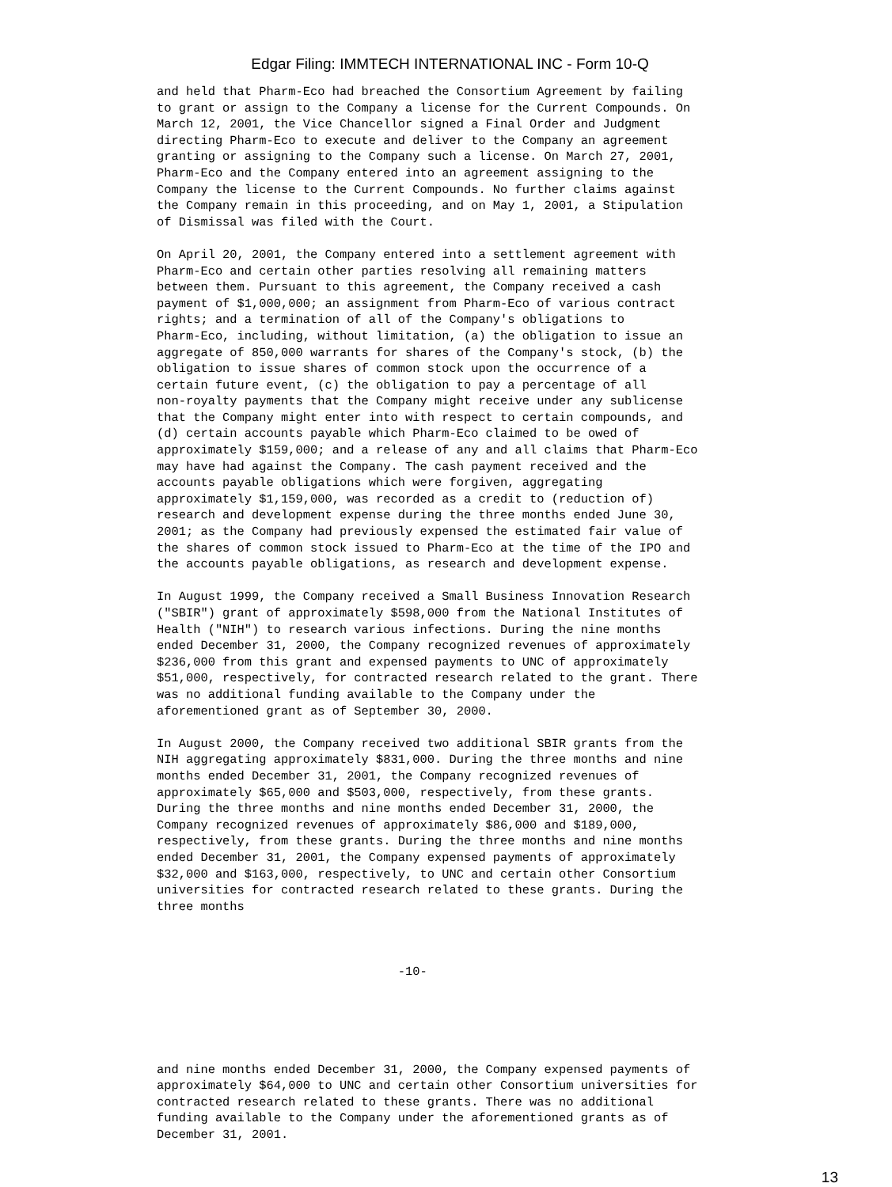Edgar Filing: IMMTECH INTERNATIONAL INC - Form 10-Q
and held that Pharm-Eco had breached the Consortium Agreement by failing
to grant or assign to the Company a license for the Current Compounds. On
March 12, 2001, the Vice Chancellor signed a Final Order and Judgment
directing Pharm-Eco to execute and deliver to the Company an agreement
granting or assigning to the Company such a license. On March 27, 2001,
Pharm-Eco and the Company entered into an agreement assigning to the
Company the license to the Current Compounds. No further claims against
the Company remain in this proceeding, and on May 1, 2001, a Stipulation
of Dismissal was filed with the Court.

On April 20, 2001, the Company entered into a settlement agreement with
Pharm-Eco and certain other parties resolving all remaining matters
between them. Pursuant to this agreement, the Company received a cash
payment of $1,000,000; an assignment from Pharm-Eco of various contract
rights; and a termination of all of the Company's obligations to
Pharm-Eco, including, without limitation, (a) the obligation to issue an
aggregate of 850,000 warrants for shares of the Company's stock, (b) the
obligation to issue shares of common stock upon the occurrence of a
certain future event, (c) the obligation to pay a percentage of all
non-royalty payments that the Company might receive under any sublicense
that the Company might enter into with respect to certain compounds, and
(d) certain accounts payable which Pharm-Eco claimed to be owed of
approximately $159,000; and a release of any and all claims that Pharm-Eco
may have had against the Company. The cash payment received and the
accounts payable obligations which were forgiven, aggregating
approximately $1,159,000, was recorded as a credit to (reduction of)
research and development expense during the three months ended June 30,
2001; as the Company had previously expensed the estimated fair value of
the shares of common stock issued to Pharm-Eco at the time of the IPO and
the accounts payable obligations, as research and development expense.

In August 1999, the Company received a Small Business Innovation Research
("SBIR") grant of approximately $598,000 from the National Institutes of
Health ("NIH") to research various infections. During the nine months
ended December 31, 2000, the Company recognized revenues of approximately
$236,000 from this grant and expensed payments to UNC of approximately
$51,000, respectively, for contracted research related to the grant. There
was no additional funding available to the Company under the
aforementioned grant as of September 30, 2000.

In August 2000, the Company received two additional SBIR grants from the
NIH aggregating approximately $831,000. During the three months and nine
months ended December 31, 2001, the Company recognized revenues of
approximately $65,000 and $503,000, respectively, from these grants.
During the three months and nine months ended December 31, 2000, the
Company recognized revenues of approximately $86,000 and $189,000,
respectively, from these grants. During the three months and nine months
ended December 31, 2001, the Company expensed payments of approximately
$32,000 and $163,000, respectively, to UNC and certain other Consortium
universities for contracted research related to these grants. During the
three months



                                 -10-





and nine months ended December 31, 2000, the Company expensed payments of
approximately $64,000 to UNC and certain other Consortium universities for
contracted research related to these grants. There was no additional
funding available to the Company under the aforementioned grants as of
December 31, 2001.
13